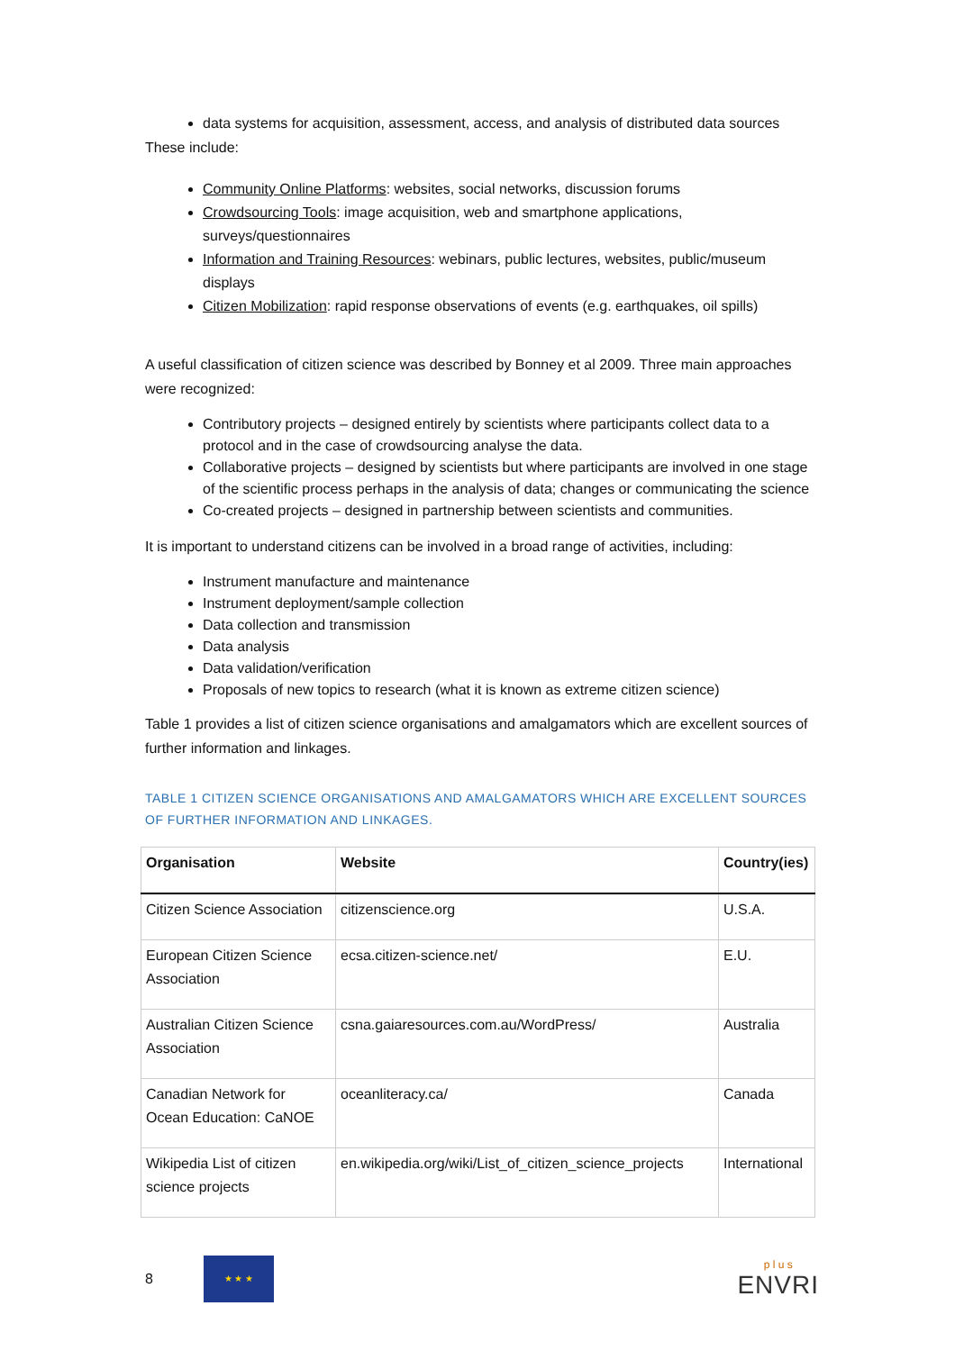data systems for acquisition, assessment, access, and analysis of distributed data sources
These include:
Community Online Platforms: websites, social networks, discussion forums
Crowdsourcing Tools: image acquisition, web and smartphone applications, surveys/questionnaires
Information and Training Resources: webinars, public lectures, websites, public/museum displays
Citizen Mobilization: rapid response observations of events (e.g. earthquakes, oil spills)
A useful classification of citizen science was described by Bonney et al 2009. Three main approaches were recognized:
Contributory projects – designed entirely by scientists where participants collect data to a protocol and in the case of crowdsourcing analyse the data.
Collaborative projects – designed by scientists but where participants are involved in one stage of the scientific process perhaps in the analysis of data; changes or communicating the science
Co-created projects – designed in partnership between scientists and communities.
It is important to understand citizens can be involved in a broad range of activities, including:
Instrument manufacture and maintenance
Instrument deployment/sample collection
Data collection and transmission
Data analysis
Data validation/verification
Proposals of new topics to research (what it is known as extreme citizen science)
Table 1 provides a list of citizen science organisations and amalgamators which are excellent sources of further information and linkages.
TABLE 1 CITIZEN SCIENCE ORGANISATIONS AND AMALGAMATORS WHICH ARE EXCELLENT SOURCES OF FURTHER INFORMATION AND LINKAGES.
| Organisation | Website | Country(ies) |
| --- | --- | --- |
| Citizen Science Association | citizenscience.org | U.S.A. |
| European Citizen Science Association | ecsa.citizen-science.net/ | E.U. |
| Australian Citizen Science Association | csna.gaiaresources.com.au/WordPress/ | Australia |
| Canadian Network for Ocean Education: CaNOE | oceanliteracy.ca/ | Canada |
| Wikipedia List of citizen science projects | en.wikipedia.org/wiki/List_of_citizen_science_projects | International |
8
★ ★ ★
p l u s
ENVRI